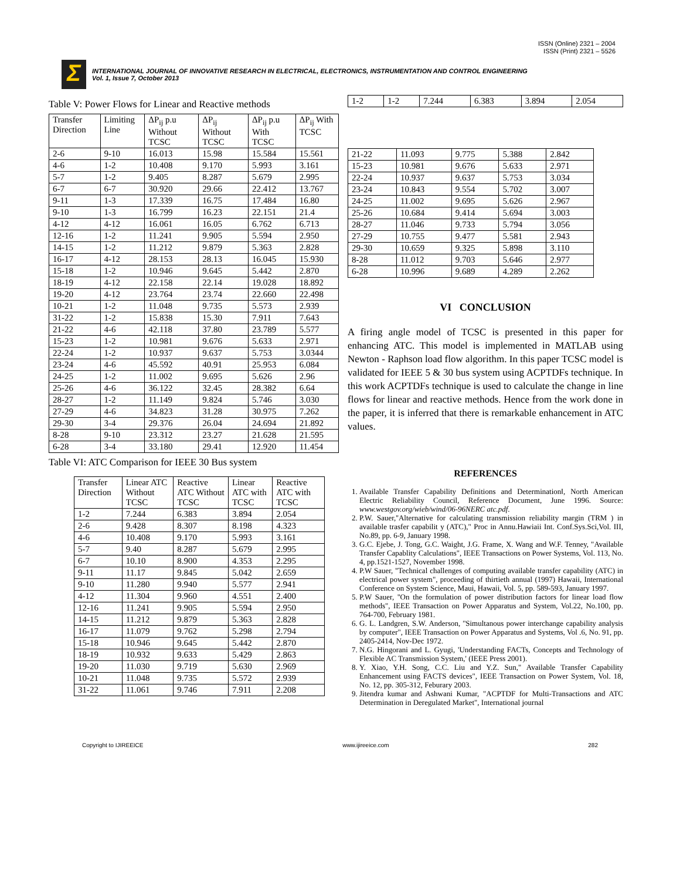ISSN (Online) 2321 – 2004
ISSN (Print) 2321 – 5526
Σ
INTERNATIONAL JOURNAL OF INNOVATIVE RESEARCH IN ELECTRICAL, ELECTRONICS, INSTRUMENTATION AND CONTROL ENGINEERING
Vol. 1, Issue 7, October 2013
Table V: Power Flows for Linear and Reactive methods
| Transfer Direction | Limiting Line | ΔP<sub>ij</sub> p.u Without TCSC | ΔP<sub>ij</sub> Without TCSC | ΔP<sub>ij</sub> p.u With TCSC | ΔP<sub>ij</sub> With TCSC |
| --- | --- | --- | --- | --- | --- |
| 2-6 | 9-10 | 16.013 | 15.98 | 15.584 | 15.561 |
| 4-6 | 1-2 | 10.408 | 9.170 | 5.993 | 3.161 |
| 5-7 | 1-2 | 9.405 | 8.287 | 5.679 | 2.995 |
| 6-7 | 6-7 | 30.920 | 29.66 | 22.412 | 13.767 |
| 9-11 | 1-3 | 17.339 | 16.75 | 17.484 | 16.80 |
| 9-10 | 1-3 | 16.799 | 16.23 | 22.151 | 21.4 |
| 4-12 | 4-12 | 16.061 | 16.05 | 6.762 | 6.713 |
| 12-16 | 1-2 | 11.241 | 9.905 | 5.594 | 2.950 |
| 14-15 | 1-2 | 11.212 | 9.879 | 5.363 | 2.828 |
| 16-17 | 4-12 | 28.153 | 28.13 | 16.045 | 15.930 |
| 15-18 | 1-2 | 10.946 | 9.645 | 5.442 | 2.870 |
| 18-19 | 4-12 | 22.158 | 22.14 | 19.028 | 18.892 |
| 19-20 | 4-12 | 23.764 | 23.74 | 22.660 | 22.498 |
| 10-21 | 1-2 | 11.048 | 9.735 | 5.573 | 2.939 |
| 31-22 | 1-2 | 15.838 | 15.30 | 7.911 | 7.643 |
| 21-22 | 4-6 | 42.118 | 37.80 | 23.789 | 5.577 |
| 15-23 | 1-2 | 10.981 | 9.676 | 5.633 | 2.971 |
| 22-24 | 1-2 | 10.937 | 9.637 | 5.753 | 3.0344 |
| 23-24 | 4-6 | 45.592 | 40.91 | 25.953 | 6.084 |
| 24-25 | 1-2 | 11.002 | 9.695 | 5.626 | 2.96 |
| 25-26 | 4-6 | 36.122 | 32.45 | 28.382 | 6.64 |
| 28-27 | 1-2 | 11.149 | 9.824 | 5.746 | 3.030 |
| 27-29 | 4-6 | 34.823 | 31.28 | 30.975 | 7.262 |
| 29-30 | 3-4 | 29.376 | 26.04 | 24.694 | 21.892 |
| 8-28 | 9-10 | 23.312 | 23.27 | 21.628 | 21.595 |
| 6-28 | 3-4 | 33.180 | 29.41 | 12.920 | 11.454 |
Table VI: ATC Comparison for IEEE 30 Bus system
| Transfer Direction | Linear ATC Without TCSC | Reactive ATC Without TCSC | Linear ATC with TCSC | Reactive ATC with TCSC |
| --- | --- | --- | --- | --- |
| 1-2 | 7.244 | 6.383 | 3.894 | 2.054 |
| 2-6 | 9.428 | 8.307 | 8.198 | 4.323 |
| 4-6 | 10.408 | 9.170 | 5.993 | 3.161 |
| 5-7 | 9.40 | 8.287 | 5.679 | 2.995 |
| 6-7 | 10.10 | 8.900 | 4.353 | 2.295 |
| 9-11 | 11.17 | 9.845 | 5.042 | 2.659 |
| 9-10 | 11.280 | 9.940 | 5.577 | 2.941 |
| 4-12 | 11.304 | 9.960 | 4.551 | 2.400 |
| 12-16 | 11.241 | 9.905 | 5.594 | 2.950 |
| 14-15 | 11.212 | 9.879 | 5.363 | 2.828 |
| 16-17 | 11.079 | 9.762 | 5.298 | 2.794 |
| 15-18 | 10.946 | 9.645 | 5.442 | 2.870 |
| 18-19 | 10.932 | 9.633 | 5.429 | 2.863 |
| 19-20 | 11.030 | 9.719 | 5.630 | 2.969 |
| 10-21 | 11.048 | 9.735 | 5.572 | 2.939 |
| 31-22 | 11.061 | 9.746 | 7.911 | 2.208 |
| 1-2 | 1-2 | 7.244 | 6.383 | 3.894 | 2.054 |
| 21-22 | 11.093 | 9.775 | 5.388 | 2.842 |
| 15-23 | 10.981 | 9.676 | 5.633 | 2.971 |
| 22-24 | 10.937 | 9.637 | 5.753 | 3.034 |
| 23-24 | 10.843 | 9.554 | 5.702 | 3.007 |
| 24-25 | 11.002 | 9.695 | 5.626 | 2.967 |
| 25-26 | 10.684 | 9.414 | 5.694 | 3.003 |
| 28-27 | 11.046 | 9.733 | 5.794 | 3.056 |
| 27-29 | 10.755 | 9.477 | 5.581 | 2.943 |
| 29-30 | 10.659 | 9.325 | 5.898 | 3.110 |
| 8-28 | 11.012 | 9.703 | 5.646 | 2.977 |
| 6-28 | 10.996 | 9.689 | 4.289 | 2.262 |
VI CONCLUSION
A firing angle model of TCSC is presented in this paper for enhancing ATC. This model is implemented in MATLAB using Newton - Raphson load flow algorithm. In this paper TCSC model is validated for IEEE 5 & 30 bus system using ACPTDFs technique. In this work ACPTDFs technique is used to calculate the change in line flows for linear and reactive methods. Hence from the work done in the paper, it is inferred that there is remarkable enhancement in ATC values.
REFERENCES
1. Available Transfer Capability Definitions and Determination‖, North American Electric Reliability Council, Reference Document, June 1996. Source: www.westgov.org/wieb/wind/06-96NERC atc.pdf.
2. P.W. Sauer,''Alternative for calculating transmission reliability margin (TRM ) in available trasfer capabilit y (ATC)," Proc in Annu.Hawiaii Int. Conf.Sys.Sci,Vol. III, No.89, pp. 6-9, January 1998.
3. G.C. Ejebe, J. Tong, G.C. Waight, J.G. Frame, X. Wang and W.F. Tenney, "Available Transfer Capablity Calculations", IEEE Transactions on Power Systems, Vol. 113, No. 4, pp.1521-1527, November 1998.
4. P.W Sauer, ''Technical challenges of computing available transfer capability (ATC) in electrical power system", proceeding of thirtieth annual (1997) Hawaii, International Conference on System Science, Maui, Hawaii, Vol. 5, pp. 589-593, January 1997.
5. P.W Sauer, ''On the formulation of power distribution factors for linear load flow methods", IEEE Transaction on Power Apparatus and System, Vol.22, No.100, pp. 764-700, February 1981.
6. G. L. Landgren, S.W. Anderson, ''Simultanous power interchange capability analysis by computer", IEEE Transaction on Power Apparatus and Systems, Vol .6, No. 91, pp. 2405-2414, Nov-Dec 1972.
7. N.G. Hingorani and L. Gyugi, 'Understanding FACTs, Concepts and Technology of Flexible AC Transmission System,' (IEEE Press 2001).
8. Y. Xiao, Y.H. Song, C.C. Liu and Y.Z. Sun," Available Transfer Capability Enhancement using FACTS devices", IEEE Transaction on Power System, Vol. 18, No. 12, pp. 305-312, Feburary 2003.
9. Jitendra kumar and Ashwani Kumar, "ACPTDF for Multi-Transactions and ATC Determination in Deregulated Market", International journal
Copyright to IJIREEICE www.ijireeice.com 282